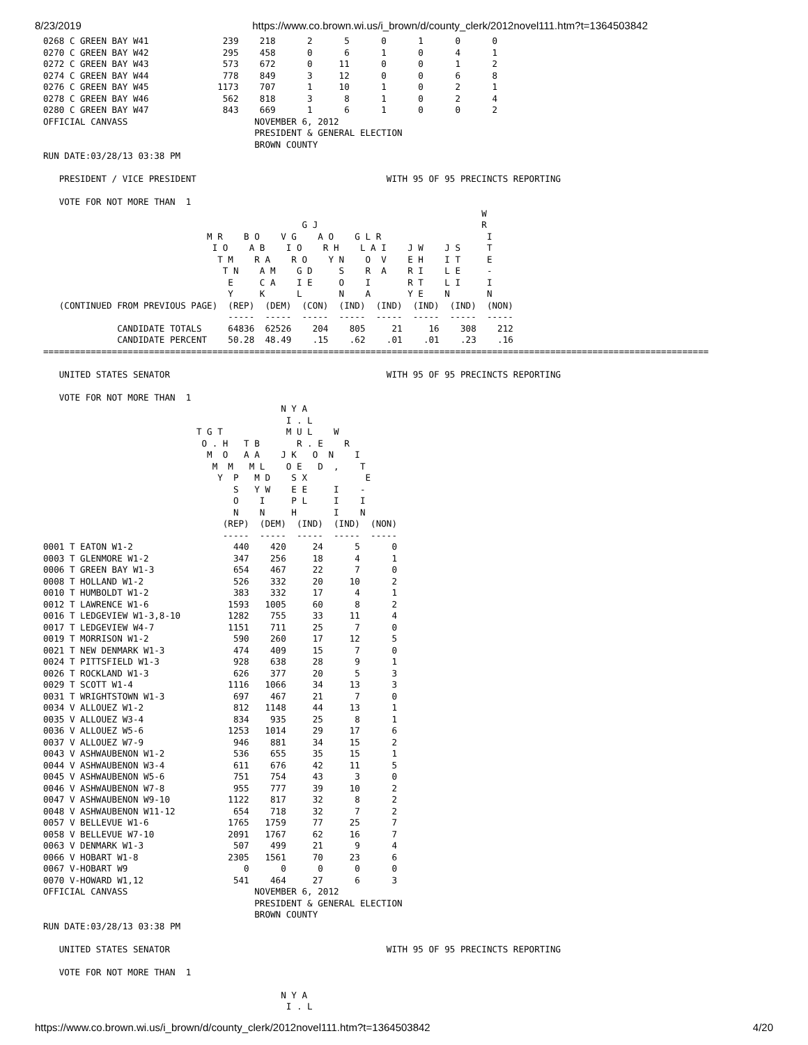8/23/2019 https://www.co.brown.wi.us/i_brown/d/county_clerk/2012novel111.htm?t=1364503842
0268 C GREEN BAY W41              239    218      2      5      0      1      0      0
0270 C GREEN BAY W42              295    458      0      6      1      0      4      1
0272 C GREEN BAY W43              573    672      0     11      0      0      1      2
0274 C GREEN BAY W44              778    849      3     12      0      0      6      8
0276 C GREEN BAY W45             1173    707      1     10      1      0      2      1
0278 C GREEN BAY W46              562    818      3      8      1      0      2      4
0280 C GREEN BAY W47              843    669      1      6      1      0      0      2
OFFICIAL CANVASS                        NOVEMBER 6, 2012
                                        PRESIDENT & GENERAL ELECTION
                                        BROWN COUNTY
RUN DATE:03/28/13 03:38 PM

   PRESIDENT / VICE PRESIDENT                                    WITH 95 OF 95 PRECINCTS REPORTING

   VOTE FOR NOT MORE THAN  1
                                                                                   W
                                                 G J                               R
                               M R    B O    V G    A O    G L R                    I
                                I O    A B    I O    R H    L A I    J W    J S     T
                                 T M    R A    R O    Y N    O  V    E H    I T     E
                                  T N    A M    G D     S    R  A    R I    L E     -
                                   E     C A    I E     O    I       R T    L I     I
                                   Y     K      L       N    A       Y E    N       N
   (CONTINUED FROM PREVIOUS PAGE)  (REP)  (DEM)  (CON)  (IND)  (IND)  (IND)  (IND)  (NON)
                                   -----  -----  -----  -----  -----  -----  -----  -----
              CANDIDATE TOTALS     64836  62526    204    805     21     16    308    212
              CANDIDATE PERCENT    50.28  48.49    .15    .62    .01    .01    .23    .16
==============================================================================================================================

   UNITED STATES SENATOR                                         WITH 95 OF 95 PRECINCTS REPORTING

   VOTE FOR NOT MORE THAN  1
                                             N Y A
                                              I . L
                             T G T            M U L    W
                              O . H   T B       R . E    R
                               M  O   A A    J K   O  N    I
                                M  M   M L    O E   D  ,    T
                                 Y  P   M D    S X           E
                                    S   Y W    E E     I    -
                                    O    I     P L     I    I
                                    N    N     H       I    N
                                  (REP)  (DEM)  (IND)  (IND)  (NON)
                                  -----  -----  -----  -----  -----
0001 T EATON W1-2                   440    420     24      5      0
0003 T GLENMORE W1-2                347    256     18      4      1
0006 T GREEN BAY W1-3               654    467     22      7      0
0008 T HOLLAND W1-2                 526    332     20     10      2
0010 T HUMBOLDT W1-2                383    332     17      4      1
0012 T LAWRENCE W1-6               1593   1005     60      8      2
0016 T LEDGEVIEW W1-3,8-10         1282    755     33     11      4
0017 T LEDGEVIEW W4-7              1151    711     25      7      0
0019 T MORRISON W1-2                590    260     17     12      5
0021 T NEW DENMARK W1-3             474    409     15      7      0
0024 T PITTSFIELD W1-3              928    638     28      9      1
0026 T ROCKLAND W1-3                626    377     20      5      3
0029 T SCOTT W1-4                  1116   1066     34     13      3
0031 T WRIGHTSTOWN W1-3             697    467     21      7      0
0034 V ALLOUEZ W1-2                 812   1148     44     13      1
0035 V ALLOUEZ W3-4                 834    935     25      8      1
0036 V ALLOUEZ W5-6                1253   1014     29     17      6
0037 V ALLOUEZ W7-9                 946    881     34     15      2
0043 V ASHWAUBENON W1-2             536    655     35     15      1
0044 V ASHWAUBENON W3-4             611    676     42     11      5
0045 V ASHWAUBENON W5-6             751    754     43      3      0
0046 V ASHWAUBENON W7-8             955    777     39     10      2
0047 V ASHWAUBENON W9-10           1122    817     32      8      2
0048 V ASHWAUBENON W11-12           654    718     32      7      2
0057 V BELLEVUE W1-6               1765   1759     77     25      7
0058 V BELLEVUE W7-10              2091   1767     62     16      7
0063 V DENMARK W1-3                 507    499     21      9      4
0066 V HOBART W1-8                 2305   1561     70     23      6
0067 V-HOBART W9                      0      0      0      0      0
0070 V-HOWARD W1,12                 541    464     27      6      3
OFFICIAL CANVASS                        NOVEMBER 6, 2012
                                        PRESIDENT & GENERAL ELECTION
                                        BROWN COUNTY
RUN DATE:03/28/13 03:38 PM

   UNITED STATES SENATOR                                         WITH 95 OF 95 PRECINCTS REPORTING

   VOTE FOR NOT MORE THAN  1

                                             N Y A
                                              I . L
https://www.co.brown.wi.us/i_brown/d/county_clerk/2012novel111.htm?t=1364503842 4/20